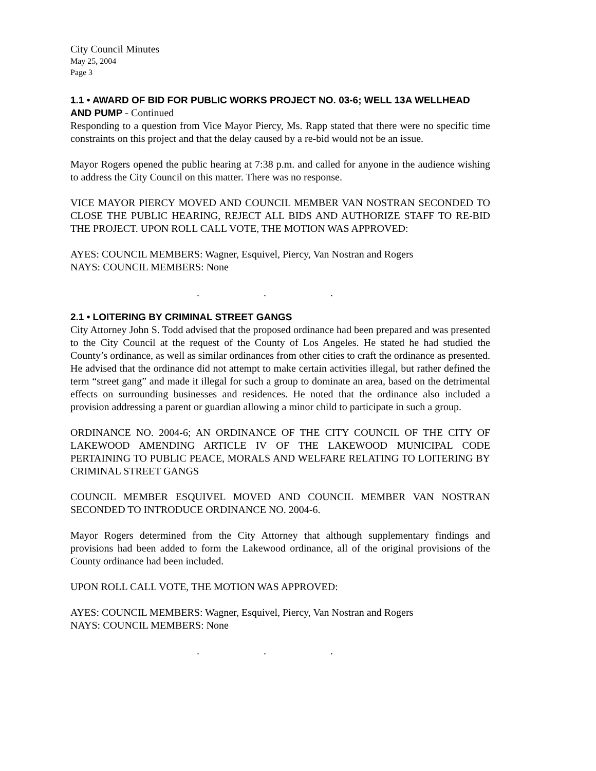City Council Minutes
May 25, 2004
Page 3
1.1 • AWARD OF BID FOR PUBLIC WORKS PROJECT NO. 03-6; WELL 13A WELLHEAD AND PUMP - Continued
Responding to a question from Vice Mayor Piercy, Ms. Rapp stated that there were no specific time constraints on this project and that the delay caused by a re-bid would not be an issue.
Mayor Rogers opened the public hearing at 7:38 p.m. and called for anyone in the audience wishing to address the City Council on this matter. There was no response.
VICE MAYOR PIERCY MOVED AND COUNCIL MEMBER VAN NOSTRAN SECONDED TO CLOSE THE PUBLIC HEARING, REJECT ALL BIDS AND AUTHORIZE STAFF TO RE-BID THE PROJECT. UPON ROLL CALL VOTE, THE MOTION WAS APPROVED:
AYES: COUNCIL MEMBERS: Wagner, Esquivel, Piercy, Van Nostran and Rogers
NAYS: COUNCIL MEMBERS: None
. . .
2.1 • LOITERING BY CRIMINAL STREET GANGS
City Attorney John S. Todd advised that the proposed ordinance had been prepared and was presented to the City Council at the request of the County of Los Angeles. He stated he had studied the County’s ordinance, as well as similar ordinances from other cities to craft the ordinance as presented. He advised that the ordinance did not attempt to make certain activities illegal, but rather defined the term “street gang” and made it illegal for such a group to dominate an area, based on the detrimental effects on surrounding businesses and residences. He noted that the ordinance also included a provision addressing a parent or guardian allowing a minor child to participate in such a group.
ORDINANCE NO. 2004-6; AN ORDINANCE OF THE CITY COUNCIL OF THE CITY OF LAKEWOOD AMENDING ARTICLE IV OF THE LAKEWOOD MUNICIPAL CODE PERTAINING TO PUBLIC PEACE, MORALS AND WELFARE RELATING TO LOITERING BY CRIMINAL STREET GANGS
COUNCIL MEMBER ESQUIVEL MOVED AND COUNCIL MEMBER VAN NOSTRAN SECONDED TO INTRODUCE ORDINANCE NO. 2004-6.
Mayor Rogers determined from the City Attorney that although supplementary findings and provisions had been added to form the Lakewood ordinance, all of the original provisions of the County ordinance had been included.
UPON ROLL CALL VOTE, THE MOTION WAS APPROVED:
AYES: COUNCIL MEMBERS: Wagner, Esquivel, Piercy, Van Nostran and Rogers
NAYS: COUNCIL MEMBERS: None
. . .